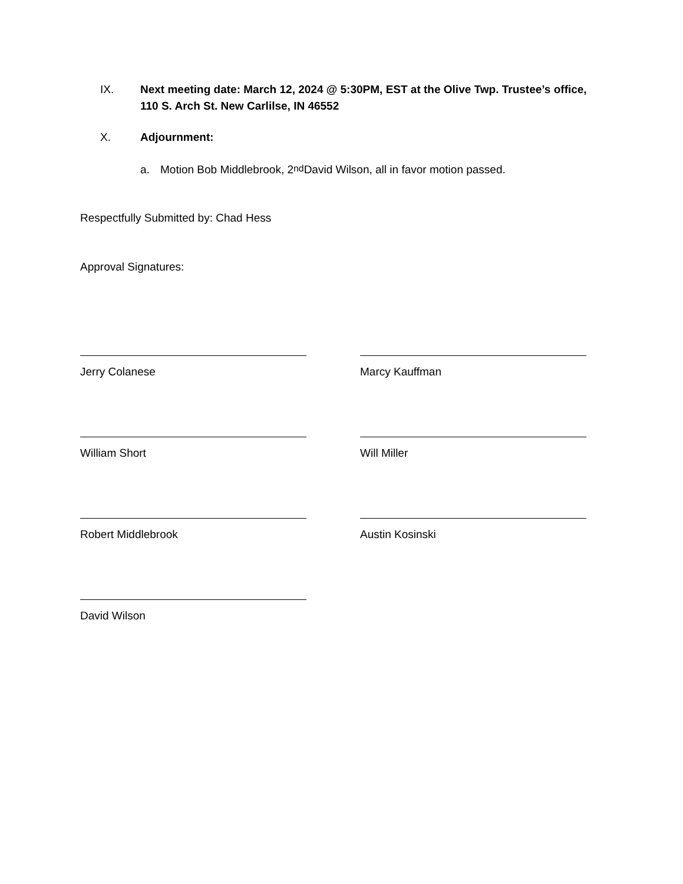IX. Next meeting date: March 12, 2024 @ 5:30PM, EST at the Olive Twp. Trustee’s office, 110 S. Arch St. New Carlilse, IN 46552
X. Adjournment:
a. Motion Bob Middlebrook, 2<sup>nd</sup> David Wilson, all in favor motion passed.
Respectfully Submitted by: Chad Hess
Approval Signatures:
Jerry Colanese Marcy Kauffman
William Short Will Miller
Robert Middlebrook Austin Kosinski
David Wilson